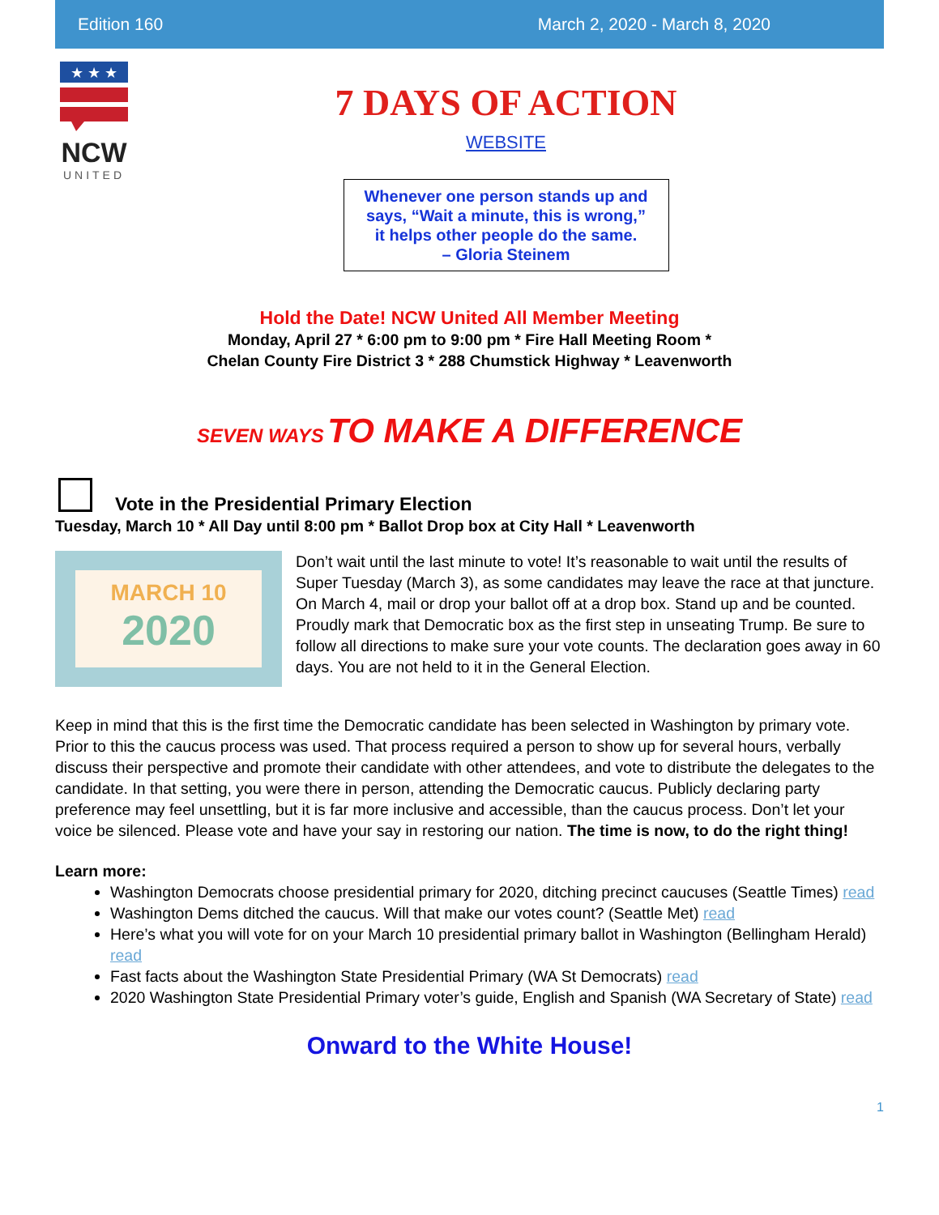Edition 160 March 2, 2020 - March 8, 2020
★ ★ ★
NCW
UNITED
7 DAYS OF ACTION
WEBSITE
Whenever one person stands up and
says, “Wait a minute, this is wrong,”
it helps other people do the same.
– Gloria Steinem
Hold the Date! NCW United All Member Meeting
Monday, April 27 * 6:00 pm to 9:00 pm * Fire Hall Meeting Room *
Chelan County Fire District 3 * 288 Chumstick Highway * Leavenworth
SEVEN WAYS TO MAKE A DIFFERENCE
Vote in the Presidential Primary Election
Tuesday, March 10 * All Day until 8:00 pm * Ballot Drop box at City Hall * Leavenworth
MARCH 10
2020
Don’t wait until the last minute to vote! It’s reasonable to wait until the results of Super Tuesday (March 3), as some candidates may leave the race at that juncture. On March 4, mail or drop your ballot off at a drop box. Stand up and be counted. Proudly mark that Democratic box as the first step in unseating Trump. Be sure to follow all directions to make sure your vote counts. The declaration goes away in 60 days. You are not held to it in the General Election.
Keep in mind that this is the first time the Democratic candidate has been selected in Washington by primary vote. Prior to this the caucus process was used. That process required a person to show up for several hours, verbally discuss their perspective and promote their candidate with other attendees, and vote to distribute the delegates to the candidate. In that setting, you were there in person, attending the Democratic caucus. Publicly declaring party preference may feel unsettling, but it is far more inclusive and accessible, than the caucus process. Don’t let your voice be silenced. Please vote and have your say in restoring our nation. The time is now, to do the right thing!
Learn more:
Washington Democrats choose presidential primary for 2020, ditching precinct caucuses (Seattle Times) read
Washington Dems ditched the caucus. Will that make our votes count? (Seattle Met) read
Here’s what you will vote for on your March 10 presidential primary ballot in Washington (Bellingham Herald) read
Fast facts about the Washington State Presidential Primary (WA St Democrats) read
2020 Washington State Presidential Primary voter’s guide, English and Spanish (WA Secretary of State) read
Onward to the White House!
1